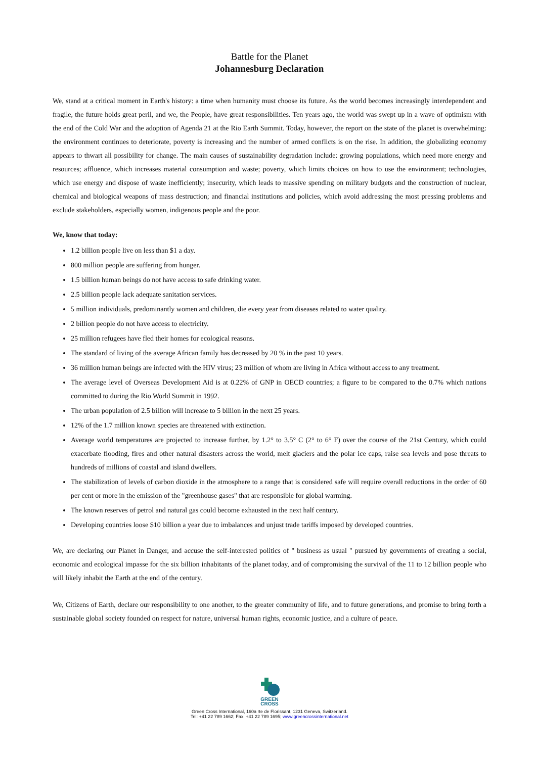Battle for the Planet
Johannesburg Declaration
We, stand at a critical moment in Earth's history: a time when humanity must choose its future. As the world becomes increasingly interdependent and fragile, the future holds great peril, and we, the People, have great responsibilities. Ten years ago, the world was swept up in a wave of optimism with the end of the Cold War and the adoption of Agenda 21 at the Rio Earth Summit. Today, however, the report on the state of the planet is overwhelming: the environment continues to deteriorate, poverty is increasing and the number of armed conflicts is on the rise. In addition, the globalizing economy appears to thwart all possibility for change. The main causes of sustainability degradation include: growing populations, which need more energy and resources; affluence, which increases material consumption and waste; poverty, which limits choices on how to use the environment; technologies, which use energy and dispose of waste inefficiently; insecurity, which leads to massive spending on military budgets and the construction of nuclear, chemical and biological weapons of mass destruction; and financial institutions and policies, which avoid addressing the most pressing problems and exclude stakeholders, especially women, indigenous people and the poor.
We, know that today:
1.2 billion people live on less than $1 a day.
800 million people are suffering from hunger.
1.5 billion human beings do not have access to safe drinking water.
2.5 billion people lack adequate sanitation services.
5 million individuals, predominantly women and children, die every year from diseases related to water quality.
2 billion people do not have access to electricity.
25 million refugees have fled their homes for ecological reasons.
The standard of living of the average African family has decreased by 20 % in the past 10 years.
36 million human beings are infected with the HIV virus; 23 million of whom are living in Africa without access to any treatment.
The average level of Overseas Development Aid is at 0.22% of GNP in OECD countries; a figure to be compared to the 0.7% which nations committed to during the Rio World Summit in 1992.
The urban population of 2.5 billion will increase to 5 billion in the next 25 years.
12% of the 1.7 million known species are threatened with extinction.
Average world temperatures are projected to increase further, by 1.2° to 3.5° C (2° to 6° F) over the course of the 21st Century, which could exacerbate flooding, fires and other natural disasters across the world, melt glaciers and the polar ice caps, raise sea levels and pose threats to hundreds of millions of coastal and island dwellers.
The stabilization of levels of carbon dioxide in the atmosphere to a range that is considered safe will require overall reductions in the order of 60 per cent or more in the emission of the "greenhouse gases" that are responsible for global warming.
The known reserves of petrol and natural gas could become exhausted in the next half century.
Developing countries loose $10 billion a year due to imbalances and unjust trade tariffs imposed by developed countries.
We, are declaring our Planet in Danger, and accuse the self-interested politics of " business as usual " pursued by governments of creating a social, economic and ecological impasse for the six billion inhabitants of the planet today, and of compromising the survival of the 11 to 12 billion people who will likely inhabit the Earth at the end of the century.
We, Citizens of Earth, declare our responsibility to one another, to the greater community of life, and to future generations, and promise to bring forth a sustainable global society founded on respect for nature, universal human rights, economic justice, and a culture of peace.
GREEN
CROSS
Green Cross International, 160a rte de Florissant, 1231 Geneva, Switzerland.
Tel: +41 22 789 1662; Fax: +41 22 789 1695; www.greencrossinternational.net